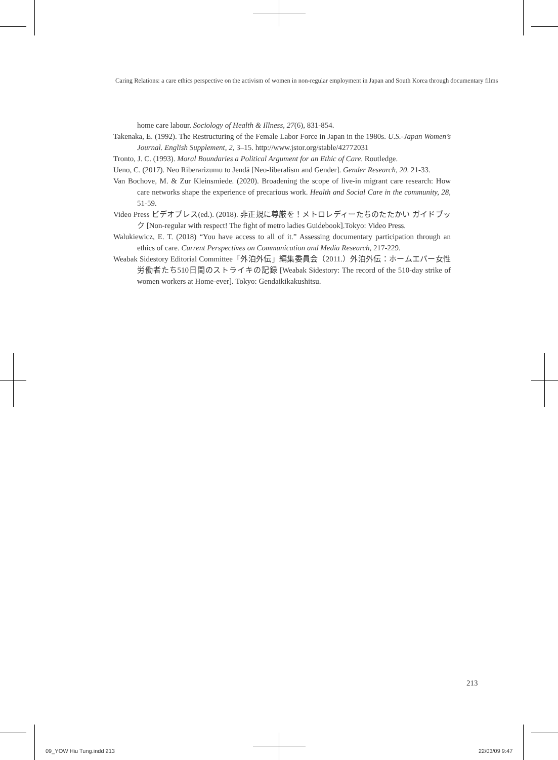Caring Relations: a care ethics perspective on the activism of women in non-regular employment in Japan and South Korea through documentary films
home care labour. Sociology of Health & Illness, 27(6), 831-854.
Takenaka, E. (1992). The Restructuring of the Female Labor Force in Japan in the 1980s. U.S.-Japan Women’s Journal. English Supplement, 2, 3–15. http://www.jstor.org/stable/42772031
Tronto, J. C. (1993). Moral Boundaries a Political Argument for an Ethic of Care. Routledge.
Ueno, C. (2017). Neo Riberarizumu to Jendā [Neo-liberalism and Gender]. Gender Research, 20. 21-33.
Van Bochove, M. & Zur Kleinsmiede. (2020). Broadening the scope of live-in migrant care research: How care networks shape the experience of precarious work. Health and Social Care in the community, 28, 51-59.
Video Press ビデオプレス(ed.). (2018). 非正規に尊厳を！メトロレディーたちのたたかい ガイドブック [Non-regular with respect! The fight of metro ladies Guidebook].Tokyo: Video Press.
Walukiewicz, E. T. (2018) “You have access to all of it.” Assessing documentary participation through an ethics of care. Current Perspectives on Communication and Media Research, 217-229.
Weabak Sidestory Editorial Committee「外泊外伝」編集委員会（2011.）外泊外伝：ホームエバー女性労働者たち510日間のストライキの記録 [Weabak Sidestory: The record of the 510-day strike of women workers at Home-ever]. Tokyo: Gendaikikakushitsu.
213
09_YOW Hiu Tung.indd 213 22/03/09 9:47